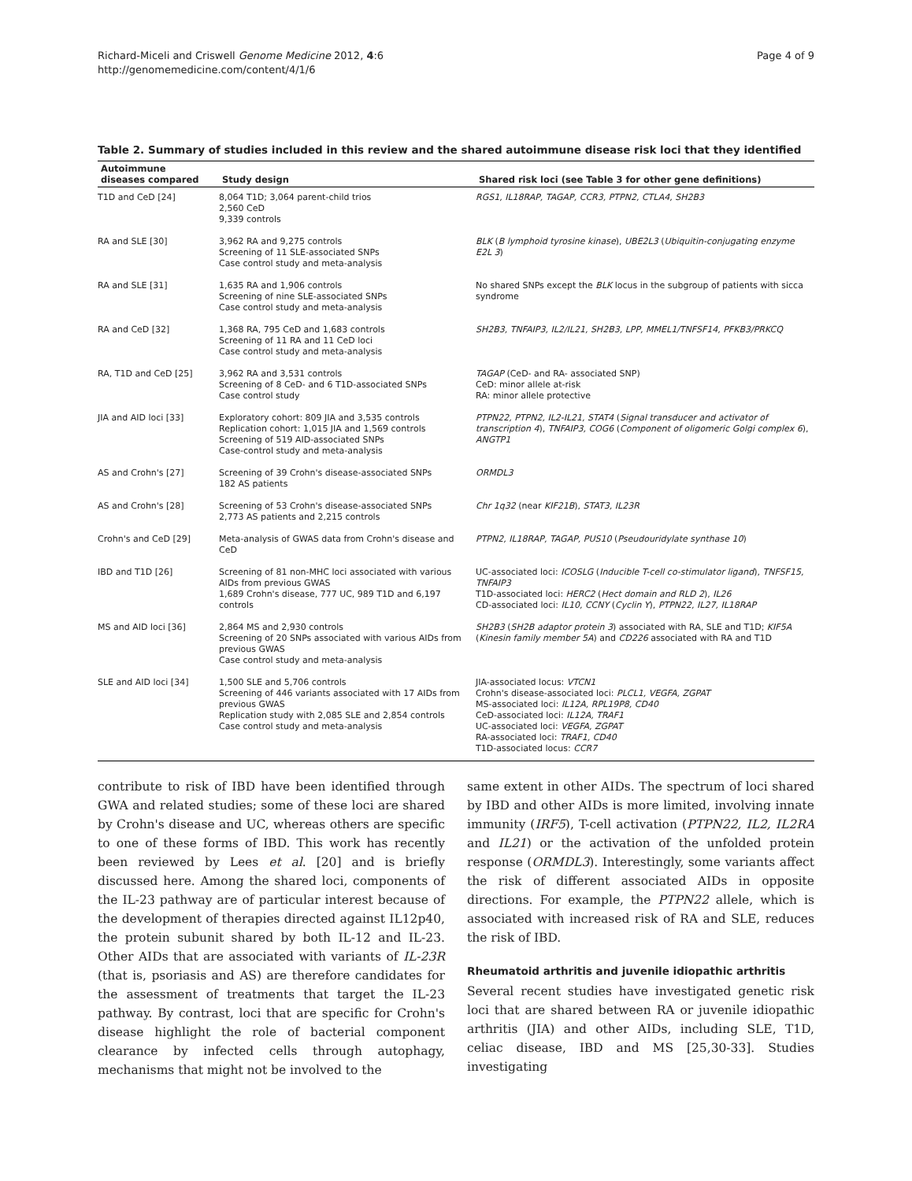Richard-Miceli and Criswell Genome Medicine 2012, 4:6
http://genomemedicine.com/content/4/1/6
Page 4 of 9
Table 2. Summary of studies included in this review and the shared autoimmune disease risk loci that they identified
| Autoimmune diseases compared | Study design | Shared risk loci (see Table 3 for other gene definitions) |
| --- | --- | --- |
| T1D and CeD [24] | 8,064 T1D; 3,064 parent-child trios 2,560 CeD 9,339 controls | RGS1, IL18RAP, TAGAP, CCR3, PTPN2, CTLA4, SH2B3 |
| RA and SLE [30] | 3,962 RA and 9,275 controls Screening of 11 SLE-associated SNPs Case control study and meta-analysis | BLK ( B lymphoid tyrosine kinase ), UBE2L3 ( Ubiquitin-conjugating enzyme E2L 3 ) |
| RA and SLE [31] | 1,635 RA and 1,906 controls Screening of nine SLE-associated SNPs Case control study and meta-analysis | No shared SNPs except the BLK locus in the subgroup of patients with sicca syndrome |
| RA and CeD [32] | 1,368 RA, 795 CeD and 1,683 controls Screening of 11 RA and 11 CeD loci Case control study and meta-analysis | SH2B3, TNFAIP3, IL2/IL21, SH2B3, LPP, MMEL1/TNFSF14, PFKB3/PRKCQ |
| RA, T1D and CeD [25] | 3,962 RA and 3,531 controls Screening of 8 CeD- and 6 T1D-associated SNPs Case control study | TAGAP (CeD- and RA- associated SNP) CeD: minor allele at-risk RA: minor allele protective |
| JIA and AID loci [33] | Exploratory cohort: 809 JIA and 3,535 controls Replication cohort: 1,015 JIA and 1,569 controls Screening of 519 AID-associated SNPs Case-control study and meta-analysis | PTPN22, PTPN2, IL2-IL21, STAT4 ( Signal transducer and activator of transcription 4 ), TNFAIP3, COG6 ( Component of oligomeric Golgi complex 6 ), ANGTP1 |
| AS and Crohn's [27] | Screening of 39 Crohn's disease-associated SNPs 182 AS patients | ORMDL3 |
| AS and Crohn's [28] | Screening of 53 Crohn's disease-associated SNPs 2,773 AS patients and 2,215 controls | Chr 1q32 (near KIF21B ), STAT3, IL23R |
| Crohn's and CeD [29] | Meta-analysis of GWAS data from Crohn's disease and CeD | PTPN2, IL18RAP, TAGAP, PUS10 ( Pseudouridylate synthase 10 ) |
| IBD and T1D [26] | Screening of 81 non-MHC loci associated with various AIDs from previous GWAS 1,689 Crohn's disease, 777 UC, 989 T1D and 6,197 controls | UC-associated loci: ICOSLG ( Inducible T-cell co-stimulator ligand ), TNFSF15, TNFAIP3 T1D-associated loci: HERC2 ( Hect domain and RLD 2 ), IL26 CD-associated loci: IL10, CCNY ( Cyclin Y ), PTPN22, IL27, IL18RAP |
| MS and AID loci [36] | 2,864 MS and 2,930 controls Screening of 20 SNPs associated with various AIDs from previous GWAS Case control study and meta-analysis | SH2B3 ( SH2B adaptor protein 3 ) associated with RA, SLE and T1D; KIF5A ( Kinesin family member 5A ) and CD226 associated with RA and T1D |
| SLE and AID loci [34] | 1,500 SLE and 5,706 controls Screening of 446 variants associated with 17 AIDs from previous GWAS Replication study with 2,085 SLE and 2,854 controls Case control study and meta-analysis | JIA-associated locus: VTCN1 Crohn's disease-associated loci: PLCL1, VEGFA, ZGPAT MS-associated loci: IL12A, RPL19P8, CD40 CeD-associated loci: IL12A, TRAF1 UC-associated loci: VEGFA, ZGPAT RA-associated loci: TRAF1, CD40 T1D-associated locus: CCR7 |
contribute to risk of IBD have been identified through GWA and related studies; some of these loci are shared by Crohn's disease and UC, whereas others are specific to one of these forms of IBD. This work has recently been reviewed by Lees et al. [20] and is briefly discussed here. Among the shared loci, components of the IL-23 pathway are of particular interest because of the development of therapies directed against IL12p40, the protein subunit shared by both IL-12 and IL-23. Other AIDs that are associated with variants of IL-23R (that is, psoriasis and AS) are therefore candidates for the assessment of treatments that target the IL-23 pathway. By contrast, loci that are specific for Crohn's disease highlight the role of bacterial component clearance by infected cells through autophagy, mechanisms that might not be involved to the
same extent in other AIDs. The spectrum of loci shared by IBD and other AIDs is more limited, involving innate immunity (IRF5), T-cell activation (PTPN22, IL2, IL2RA and IL21) or the activation of the unfolded protein response (ORMDL3). Interestingly, some variants affect the risk of different associated AIDs in opposite directions. For example, the PTPN22 allele, which is associated with increased risk of RA and SLE, reduces the risk of IBD.
Rheumatoid arthritis and juvenile idiopathic arthritis
Several recent studies have investigated genetic risk loci that are shared between RA or juvenile idiopathic arthritis (JIA) and other AIDs, including SLE, T1D, celiac disease, IBD and MS [25,30-33]. Studies investigating